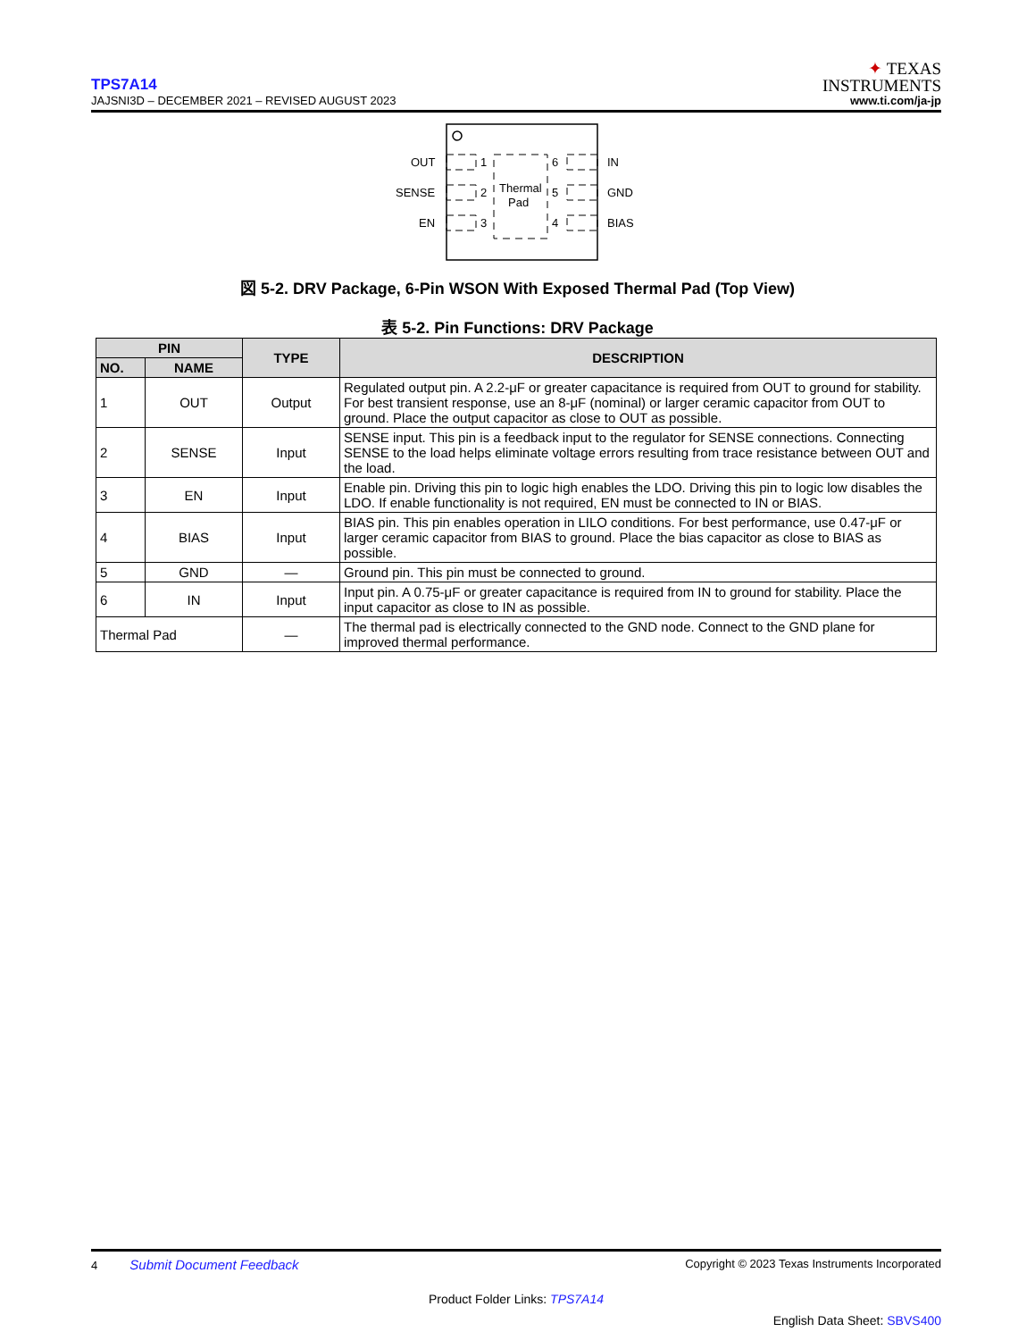TPS7A14
JAJSNI3D – DECEMBER 2021 – REVISED AUGUST 2023
✦ TEXAS
INSTRUMENTS
www.ti.com/ja-jp
OUT
SENSE
EN
1
2
3
6
5
4
Thermal
Pad
IN
GND
BIAS
図 5-2. DRV Package, 6-Pin WSON With Exposed Thermal Pad (Top View)
表 5-2. Pin Functions: DRV Package
| PIN | | TYPE | DESCRIPTION |
| --- | --- | --- | --- |
| NO. | NAME | | |
| 1 | OUT | Output | Regulated output pin. A 2.2-μF or greater capacitance is required from OUT to ground for stability. For best transient response, use an 8-μF (nominal) or larger ceramic capacitor from OUT to ground. Place the output capacitor as close to OUT as possible. |
| 2 | SENSE | Input | SENSE input. This pin is a feedback input to the regulator for SENSE connections. Connecting SENSE to the load helps eliminate voltage errors resulting from trace resistance between OUT and the load. |
| 3 | EN | Input | Enable pin. Driving this pin to logic high enables the LDO. Driving this pin to logic low disables the LDO. If enable functionality is not required, EN must be connected to IN or BIAS. |
| 4 | BIAS | Input | BIAS pin. This pin enables operation in LILO conditions. For best performance, use 0.47-μF or larger ceramic capacitor from BIAS to ground. Place the bias capacitor as close to BIAS as possible. |
| 5 | GND | — | Ground pin. This pin must be connected to ground. |
| 6 | IN | Input | Input pin. A 0.75-μF or greater capacitance is required from IN to ground for stability. Place the input capacitor as close to IN as possible. |
| Thermal Pad | | — | The thermal pad is electrically connected to the GND node. Connect to the GND plane for improved thermal performance. |
4 Submit Document Feedback Copyright © 2023 Texas Instruments Incorporated
Product Folder Links: TPS7A14
English Data Sheet: SBVS400